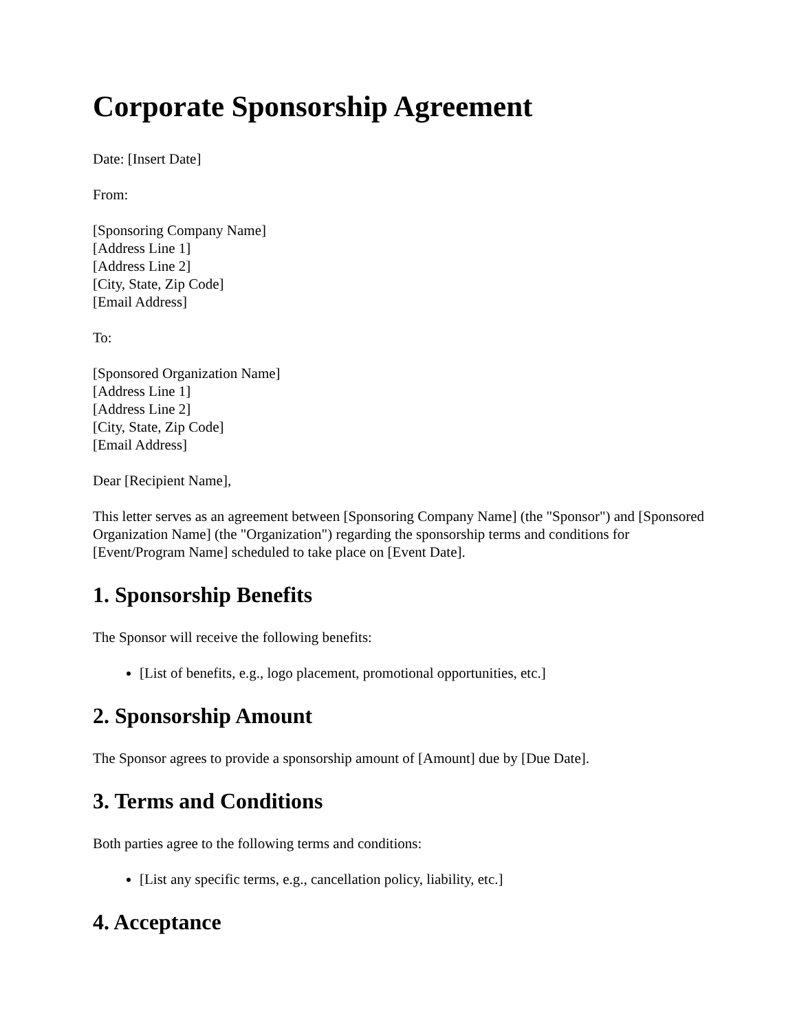Corporate Sponsorship Agreement
Date: [Insert Date]
From:
[Sponsoring Company Name]
[Address Line 1]
[Address Line 2]
[City, State, Zip Code]
[Email Address]
To:
[Sponsored Organization Name]
[Address Line 1]
[Address Line 2]
[City, State, Zip Code]
[Email Address]
Dear [Recipient Name],
This letter serves as an agreement between [Sponsoring Company Name] (the "Sponsor") and [Sponsored Organization Name] (the "Organization") regarding the sponsorship terms and conditions for [Event/Program Name] scheduled to take place on [Event Date].
1. Sponsorship Benefits
The Sponsor will receive the following benefits:
[List of benefits, e.g., logo placement, promotional opportunities, etc.]
2. Sponsorship Amount
The Sponsor agrees to provide a sponsorship amount of [Amount] due by [Due Date].
3. Terms and Conditions
Both parties agree to the following terms and conditions:
[List any specific terms, e.g., cancellation policy, liability, etc.]
4. Acceptance